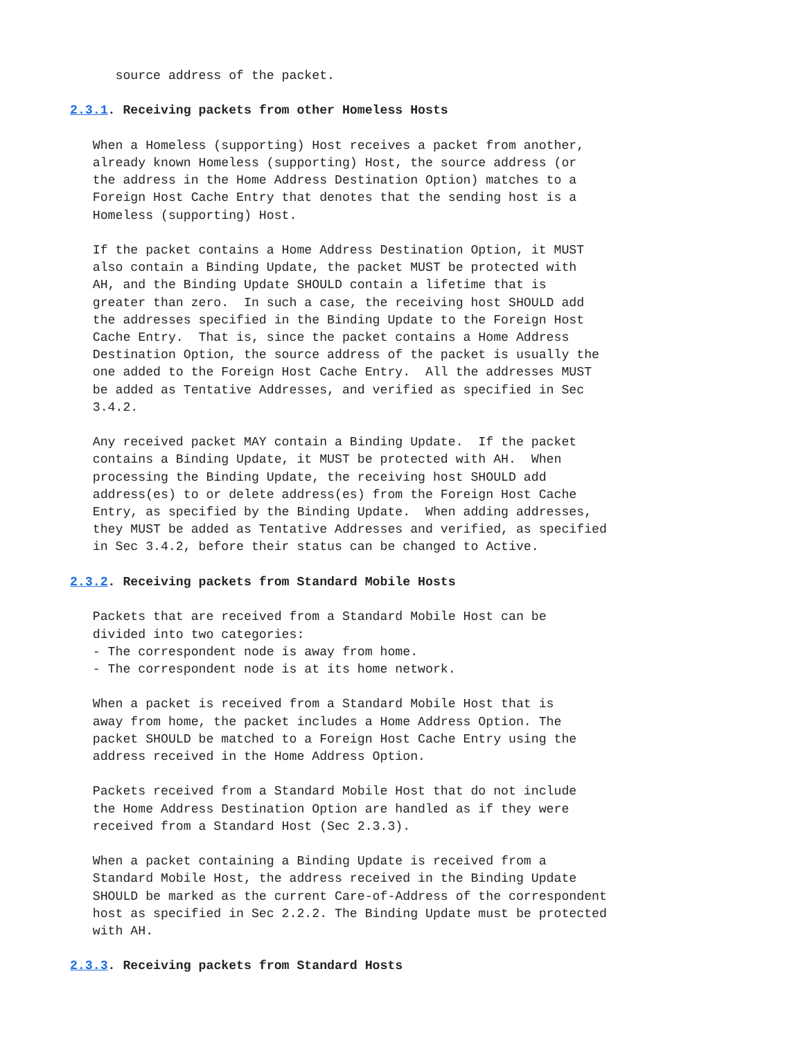source address of the packet.

2.3.1. Receiving packets from other Homeless Hosts

   When a Homeless (supporting) Host receives a packet from another,
   already known Homeless (supporting) Host, the source address (or
   the address in the Home Address Destination Option) matches to a
   Foreign Host Cache Entry that denotes that the sending host is a
   Homeless (supporting) Host.

   If the packet contains a Home Address Destination Option, it MUST
   also contain a Binding Update, the packet MUST be protected with
   AH, and the Binding Update SHOULD contain a lifetime that is
   greater than zero.  In such a case, the receiving host SHOULD add
   the addresses specified in the Binding Update to the Foreign Host
   Cache Entry.  That is, since the packet contains a Home Address
   Destination Option, the source address of the packet is usually the
   one added to the Foreign Host Cache Entry.  All the addresses MUST
   be added as Tentative Addresses, and verified as specified in Sec
   3.4.2.

   Any received packet MAY contain a Binding Update.  If the packet
   contains a Binding Update, it MUST be protected with AH.  When
   processing the Binding Update, the receiving host SHOULD add
   address(es) to or delete address(es) from the Foreign Host Cache
   Entry, as specified by the Binding Update.  When adding addresses,
   they MUST be added as Tentative Addresses and verified, as specified
   in Sec 3.4.2, before their status can be changed to Active.

2.3.2. Receiving packets from Standard Mobile Hosts

   Packets that are received from a Standard Mobile Host can be
   divided into two categories:
   - The correspondent node is away from home.
   - The correspondent node is at its home network.

   When a packet is received from a Standard Mobile Host that is
   away from home, the packet includes a Home Address Option. The
   packet SHOULD be matched to a Foreign Host Cache Entry using the
   address received in the Home Address Option.

   Packets received from a Standard Mobile Host that do not include
   the Home Address Destination Option are handled as if they were
   received from a Standard Host (Sec 2.3.3).

   When a packet containing a Binding Update is received from a
   Standard Mobile Host, the address received in the Binding Update
   SHOULD be marked as the current Care-of-Address of the correspondent
   host as specified in Sec 2.2.2. The Binding Update must be protected
   with AH.

2.3.3. Receiving packets from Standard Hosts